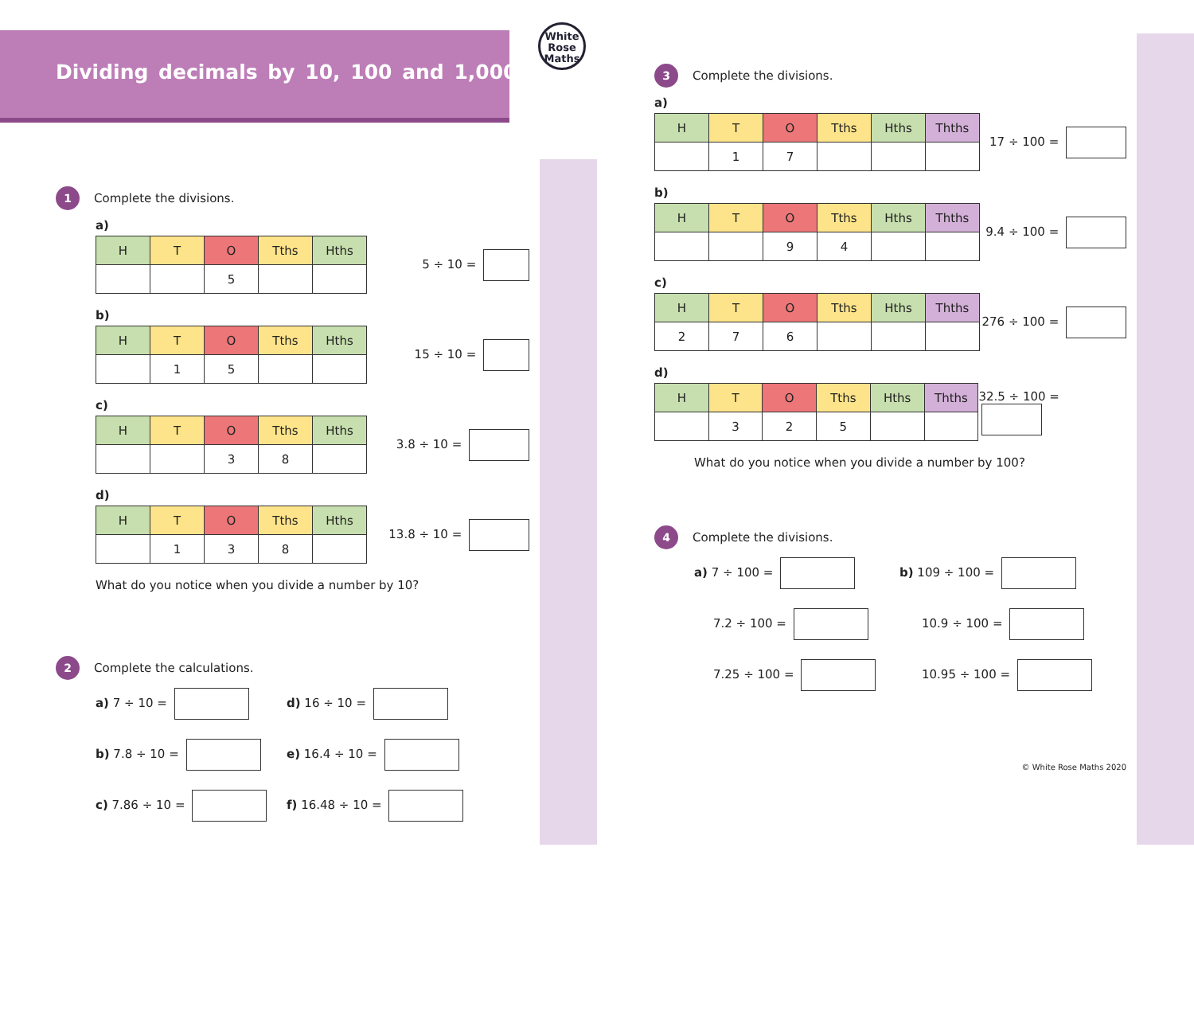Dividing decimals by 10, 100 and 1,000
White
Rose
Maths
1 Complete the divisions.
a)
| H | T | O | Tths | Hths |
| | | 5 | | |
5 ÷ 10 =
b)
| H | T | O | Tths | Hths |
| | 1 | 5 | | |
15 ÷ 10 =
c)
| H | T | O | Tths | Hths |
| | | 3 | 8 | |
3.8 ÷ 10 =
d)
| H | T | O | Tths | Hths |
| | 1 | 3 | 8 | |
13.8 ÷ 10 =
What do you notice when you divide a number by 10?
2 Complete the calculations.
a) 7 ÷ 10 =
d) 16 ÷ 10 =
b) 7.8 ÷ 10 =
e) 16.4 ÷ 10 =
c) 7.86 ÷ 10 =
f) 16.48 ÷ 10 =
3 Complete the divisions.
a)
| H | T | O | Tths | Hths | Thths |
| | 1 | 7 | | | |
17 ÷ 100 =
b)
| H | T | O | Tths | Hths | Thths |
| | | 9 | 4 | | |
9.4 ÷ 100 =
c)
| H | T | O | Tths | Hths | Thths |
| 2 | 7 | 6 | | | |
276 ÷ 100 =
d)
| H | T | O | Tths | Hths | Thths |
| | 3 | 2 | 5 | | |
32.5 ÷ 100 =
What do you notice when you divide a number by 100?
4 Complete the divisions.
a) 7 ÷ 100 =
b) 109 ÷ 100 =
7.2 ÷ 100 =
10.9 ÷ 100 =
7.25 ÷ 100 =
10.95 ÷ 100 =
© White Rose Maths 2020